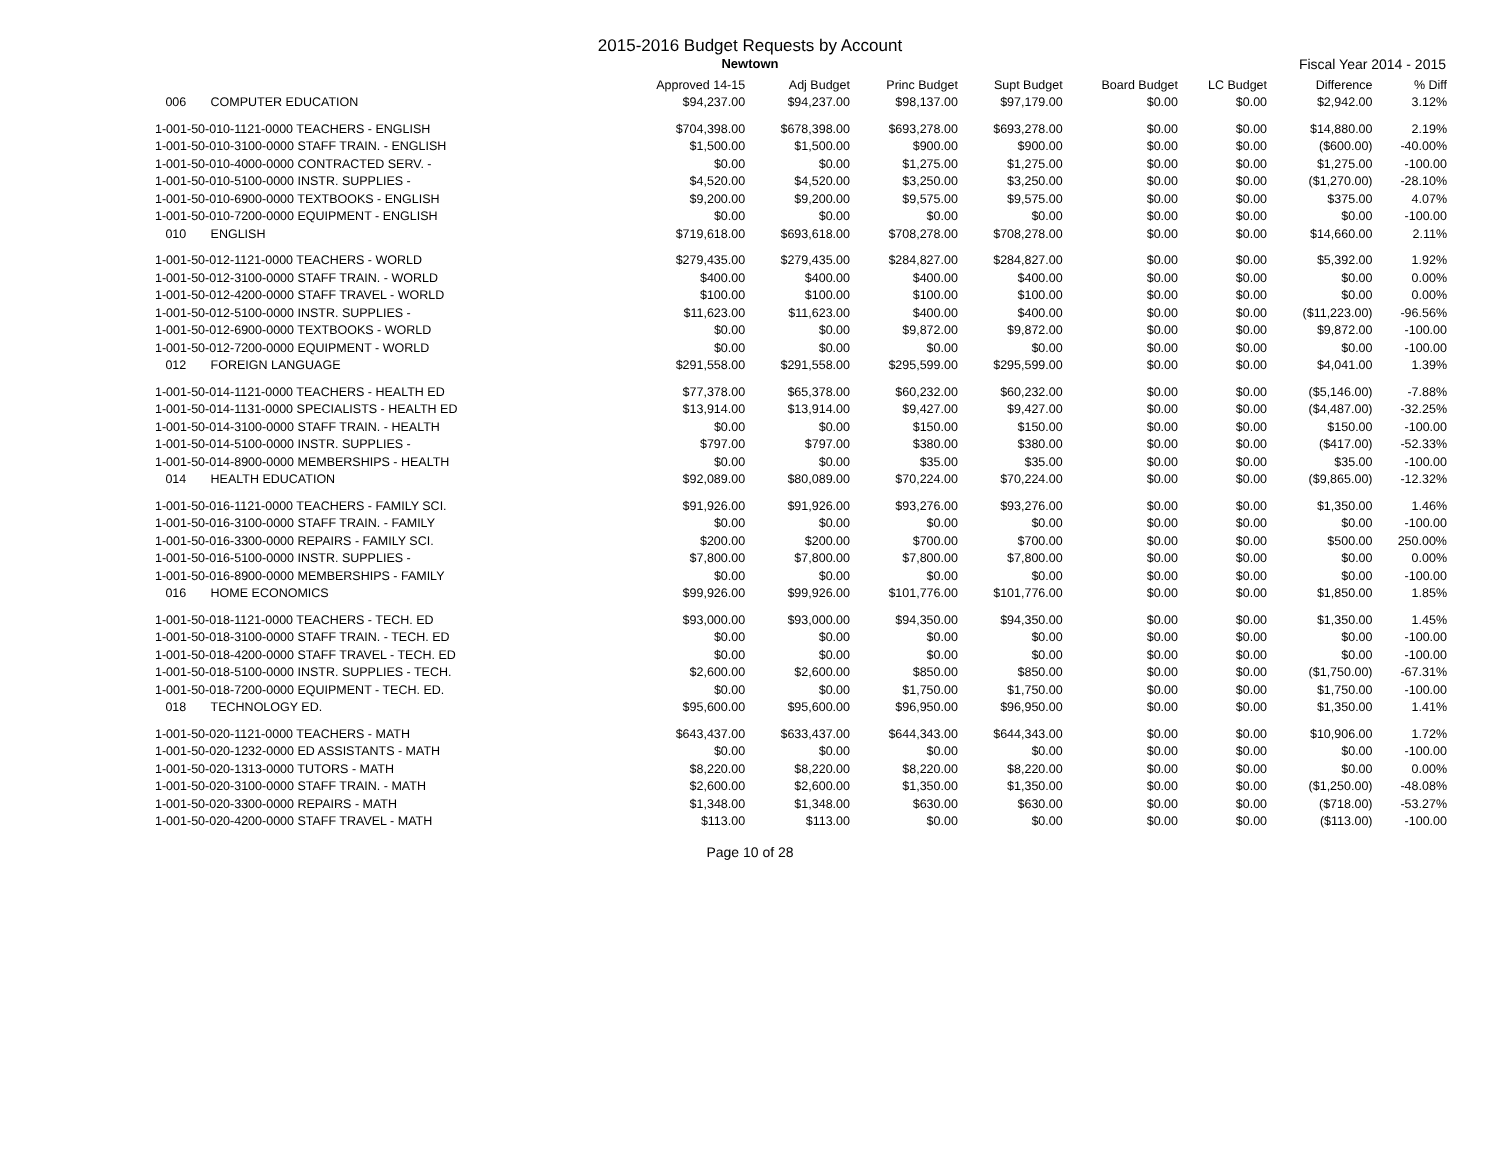2015-2016 Budget Requests by Account
Newtown
Fiscal Year 2014 - 2015
| | Approved 14-15 | Adj Budget | Princ Budget | Supt Budget | Board Budget | LC Budget | Difference | % Diff |
| --- | --- | --- | --- | --- | --- | --- | --- | --- |
| 006 COMPUTER EDUCATION | $94,237.00 | $94,237.00 | $98,137.00 | $97,179.00 | $0.00 | $0.00 | $2,942.00 | 3.12% |
| 1-001-50-010-1121-0000 TEACHERS - ENGLISH | $704,398.00 | $678,398.00 | $693,278.00 | $693,278.00 | $0.00 | $0.00 | $14,880.00 | 2.19% |
| 1-001-50-010-3100-0000 STAFF TRAIN. - ENGLISH | $1,500.00 | $1,500.00 | $900.00 | $900.00 | $0.00 | $0.00 | ($600.00) | -40.00% |
| 1-001-50-010-4000-0000 CONTRACTED SERV. - | $0.00 | $0.00 | $1,275.00 | $1,275.00 | $0.00 | $0.00 | $1,275.00 | -100.00 |
| 1-001-50-010-5100-0000 INSTR. SUPPLIES - | $4,520.00 | $4,520.00 | $3,250.00 | $3,250.00 | $0.00 | $0.00 | ($1,270.00) | -28.10% |
| 1-001-50-010-6900-0000 TEXTBOOKS - ENGLISH | $9,200.00 | $9,200.00 | $9,575.00 | $9,575.00 | $0.00 | $0.00 | $375.00 | 4.07% |
| 1-001-50-010-7200-0000 EQUIPMENT - ENGLISH | $0.00 | $0.00 | $0.00 | $0.00 | $0.00 | $0.00 | $0.00 | -100.00 |
| 010 ENGLISH | $719,618.00 | $693,618.00 | $708,278.00 | $708,278.00 | $0.00 | $0.00 | $14,660.00 | 2.11% |
| 1-001-50-012-1121-0000 TEACHERS - WORLD | $279,435.00 | $279,435.00 | $284,827.00 | $284,827.00 | $0.00 | $0.00 | $5,392.00 | 1.92% |
| 1-001-50-012-3100-0000 STAFF TRAIN. - WORLD | $400.00 | $400.00 | $400.00 | $400.00 | $0.00 | $0.00 | $0.00 | 0.00% |
| 1-001-50-012-4200-0000 STAFF TRAVEL - WORLD | $100.00 | $100.00 | $100.00 | $100.00 | $0.00 | $0.00 | $0.00 | 0.00% |
| 1-001-50-012-5100-0000 INSTR. SUPPLIES - | $11,623.00 | $11,623.00 | $400.00 | $400.00 | $0.00 | $0.00 | ($11,223.00) | -96.56% |
| 1-001-50-012-6900-0000 TEXTBOOKS - WORLD | $0.00 | $0.00 | $9,872.00 | $9,872.00 | $0.00 | $0.00 | $9,872.00 | -100.00 |
| 1-001-50-012-7200-0000 EQUIPMENT - WORLD | $0.00 | $0.00 | $0.00 | $0.00 | $0.00 | $0.00 | $0.00 | -100.00 |
| 012 FOREIGN LANGUAGE | $291,558.00 | $291,558.00 | $295,599.00 | $295,599.00 | $0.00 | $0.00 | $4,041.00 | 1.39% |
| 1-001-50-014-1121-0000 TEACHERS - HEALTH ED | $77,378.00 | $65,378.00 | $60,232.00 | $60,232.00 | $0.00 | $0.00 | ($5,146.00) | -7.88% |
| 1-001-50-014-1131-0000 SPECIALISTS - HEALTH ED | $13,914.00 | $13,914.00 | $9,427.00 | $9,427.00 | $0.00 | $0.00 | ($4,487.00) | -32.25% |
| 1-001-50-014-3100-0000 STAFF TRAIN. - HEALTH | $0.00 | $0.00 | $150.00 | $150.00 | $0.00 | $0.00 | $150.00 | -100.00 |
| 1-001-50-014-5100-0000 INSTR. SUPPLIES - | $797.00 | $797.00 | $380.00 | $380.00 | $0.00 | $0.00 | ($417.00) | -52.33% |
| 1-001-50-014-8900-0000 MEMBERSHIPS - HEALTH | $0.00 | $0.00 | $35.00 | $35.00 | $0.00 | $0.00 | $35.00 | -100.00 |
| 014 HEALTH EDUCATION | $92,089.00 | $80,089.00 | $70,224.00 | $70,224.00 | $0.00 | $0.00 | ($9,865.00) | -12.32% |
| 1-001-50-016-1121-0000 TEACHERS - FAMILY SCI. | $91,926.00 | $91,926.00 | $93,276.00 | $93,276.00 | $0.00 | $0.00 | $1,350.00 | 1.46% |
| 1-001-50-016-3100-0000 STAFF TRAIN. - FAMILY | $0.00 | $0.00 | $0.00 | $0.00 | $0.00 | $0.00 | $0.00 | -100.00 |
| 1-001-50-016-3300-0000 REPAIRS - FAMILY SCI. | $200.00 | $200.00 | $700.00 | $700.00 | $0.00 | $0.00 | $500.00 | 250.00% |
| 1-001-50-016-5100-0000 INSTR. SUPPLIES - | $7,800.00 | $7,800.00 | $7,800.00 | $7,800.00 | $0.00 | $0.00 | $0.00 | 0.00% |
| 1-001-50-016-8900-0000 MEMBERSHIPS - FAMILY | $0.00 | $0.00 | $0.00 | $0.00 | $0.00 | $0.00 | $0.00 | -100.00 |
| 016 HOME ECONOMICS | $99,926.00 | $99,926.00 | $101,776.00 | $101,776.00 | $0.00 | $0.00 | $1,850.00 | 1.85% |
| 1-001-50-018-1121-0000 TEACHERS - TECH. ED | $93,000.00 | $93,000.00 | $94,350.00 | $94,350.00 | $0.00 | $0.00 | $1,350.00 | 1.45% |
| 1-001-50-018-3100-0000 STAFF TRAIN. - TECH. ED | $0.00 | $0.00 | $0.00 | $0.00 | $0.00 | $0.00 | $0.00 | -100.00 |
| 1-001-50-018-4200-0000 STAFF TRAVEL - TECH. ED | $0.00 | $0.00 | $0.00 | $0.00 | $0.00 | $0.00 | $0.00 | -100.00 |
| 1-001-50-018-5100-0000 INSTR. SUPPLIES - TECH. | $2,600.00 | $2,600.00 | $850.00 | $850.00 | $0.00 | $0.00 | ($1,750.00) | -67.31% |
| 1-001-50-018-7200-0000 EQUIPMENT - TECH. ED. | $0.00 | $0.00 | $1,750.00 | $1,750.00 | $0.00 | $0.00 | $1,750.00 | -100.00 |
| 018 TECHNOLOGY ED. | $95,600.00 | $95,600.00 | $96,950.00 | $96,950.00 | $0.00 | $0.00 | $1,350.00 | 1.41% |
| 1-001-50-020-1121-0000 TEACHERS - MATH | $643,437.00 | $633,437.00 | $644,343.00 | $644,343.00 | $0.00 | $0.00 | $10,906.00 | 1.72% |
| 1-001-50-020-1232-0000 ED ASSISTANTS - MATH | $0.00 | $0.00 | $0.00 | $0.00 | $0.00 | $0.00 | $0.00 | -100.00 |
| 1-001-50-020-1313-0000 TUTORS - MATH | $8,220.00 | $8,220.00 | $8,220.00 | $8,220.00 | $0.00 | $0.00 | $0.00 | 0.00% |
| 1-001-50-020-3100-0000 STAFF TRAIN. - MATH | $2,600.00 | $2,600.00 | $1,350.00 | $1,350.00 | $0.00 | $0.00 | ($1,250.00) | -48.08% |
| 1-001-50-020-3300-0000 REPAIRS - MATH | $1,348.00 | $1,348.00 | $630.00 | $630.00 | $0.00 | $0.00 | ($718.00) | -53.27% |
| 1-001-50-020-4200-0000 STAFF TRAVEL - MATH | $113.00 | $113.00 | $0.00 | $0.00 | $0.00 | $0.00 | ($113.00) | -100.00 |
Page 10 of 28